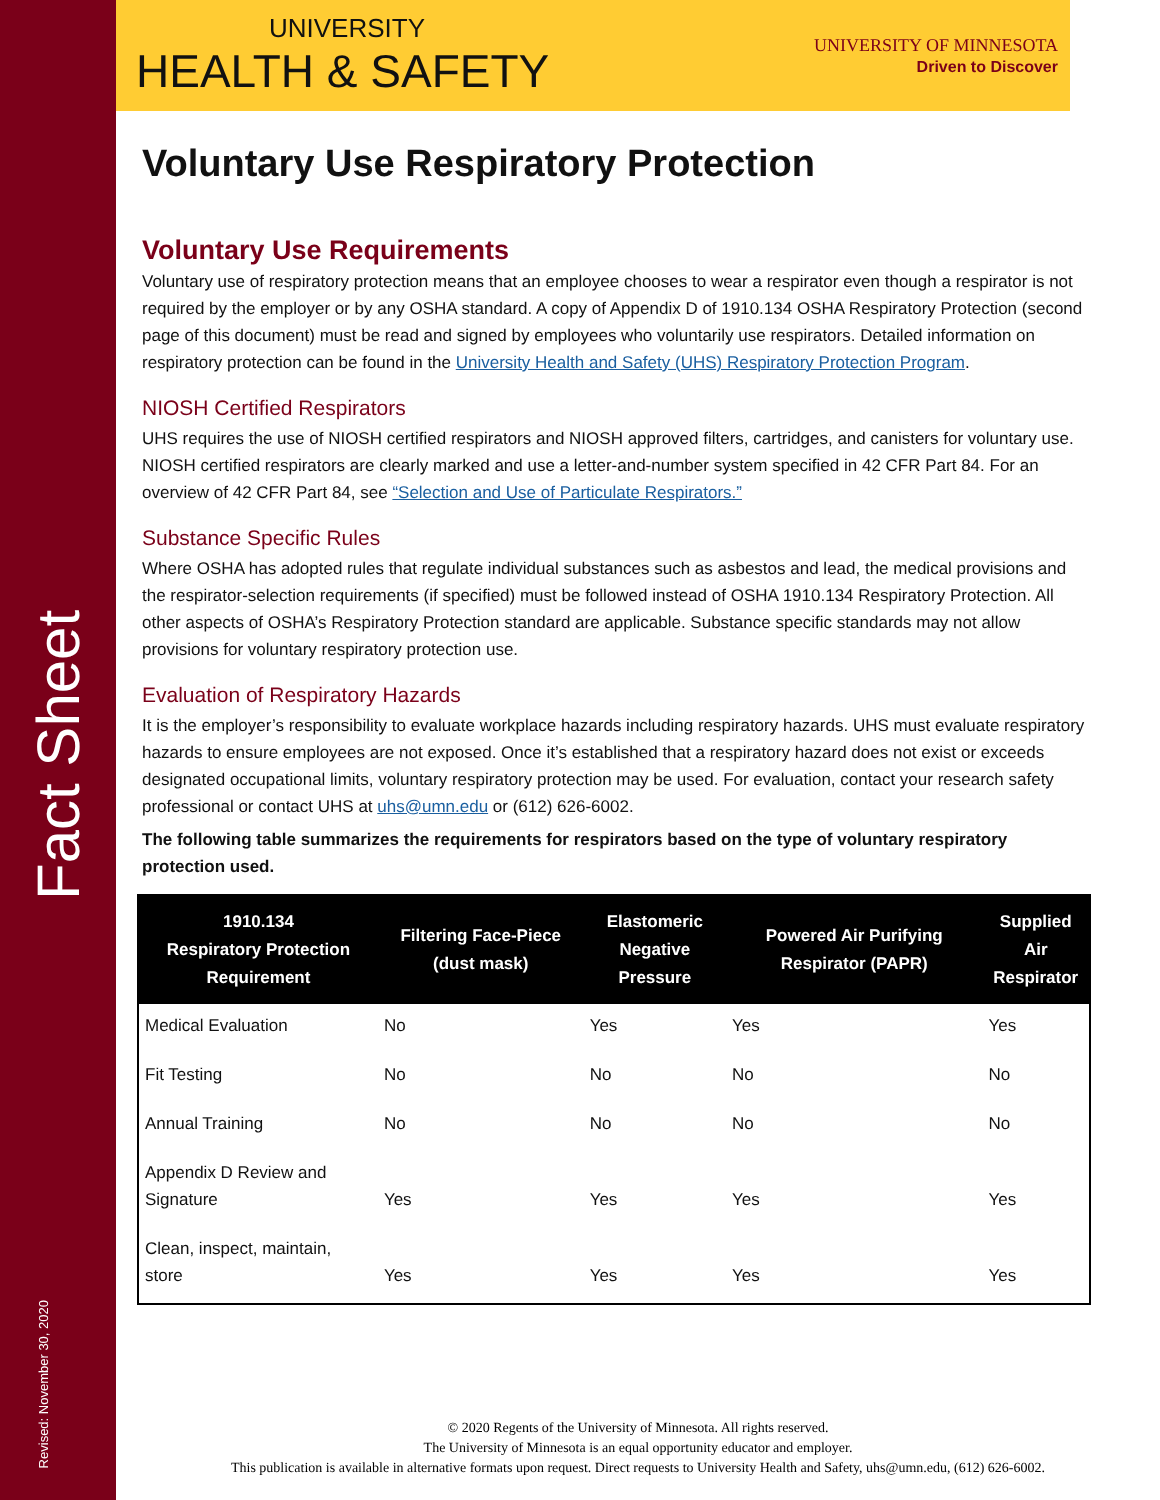Fact Sheet
Revised: November 30, 2020
UNIVERSITY
HEALTH & SAFETY
UNIVERSITY OF MINNESOTA
Driven to Discover
Voluntary Use Respiratory Protection
Voluntary Use Requirements
Voluntary use of respiratory protection means that an employee chooses to wear a respirator even though a respirator is not required by the employer or by any OSHA standard. A copy of Appendix D of 1910.134 OSHA Respiratory Protection (second page of this document) must be read and signed by employees who voluntarily use respirators. Detailed information on respiratory protection can be found in the University Health and Safety (UHS) Respiratory Protection Program.
NIOSH Certified Respirators
UHS requires the use of NIOSH certified respirators and NIOSH approved filters, cartridges, and canisters for voluntary use. NIOSH certified respirators are clearly marked and use a letter-and-number system specified in 42 CFR Part 84. For an overview of 42 CFR Part 84, see “Selection and Use of Particulate Respirators.”
Substance Specific Rules
Where OSHA has adopted rules that regulate individual substances such as asbestos and lead, the medical provisions and the respirator-selection requirements (if specified) must be followed instead of OSHA 1910.134 Respiratory Protection. All other aspects of OSHA’s Respiratory Protection standard are applicable. Substance specific standards may not allow provisions for voluntary respiratory protection use.
Evaluation of Respiratory Hazards
It is the employer’s responsibility to evaluate workplace hazards including respiratory hazards. UHS must evaluate respiratory hazards to ensure employees are not exposed. Once it’s established that a respiratory hazard does not exist or exceeds designated occupational limits, voluntary respiratory protection may be used. For evaluation, contact your research safety professional or contact UHS at uhs@umn.edu or (612) 626-6002.
The following table summarizes the requirements for respirators based on the type of voluntary respiratory protection used.
| 1910.134 Respiratory Protection Requirement | Filtering Face-Piece (dust mask) | Elastomeric Negative Pressure | Powered Air Purifying Respirator (PAPR) | Supplied Air Respirator |
| --- | --- | --- | --- | --- |
| Medical Evaluation | No | Yes | Yes | Yes |
| Fit Testing | No | No | No | No |
| Annual Training | No | No | No | No |
| Appendix D Review and Signature | Yes | Yes | Yes | Yes |
| Clean, inspect, maintain, store | Yes | Yes | Yes | Yes |
© 2020 Regents of the University of Minnesota. All rights reserved.
The University of Minnesota is an equal opportunity educator and employer.
This publication is available in alternative formats upon request. Direct requests to University Health and Safety, uhs@umn.edu, (612) 626-6002.